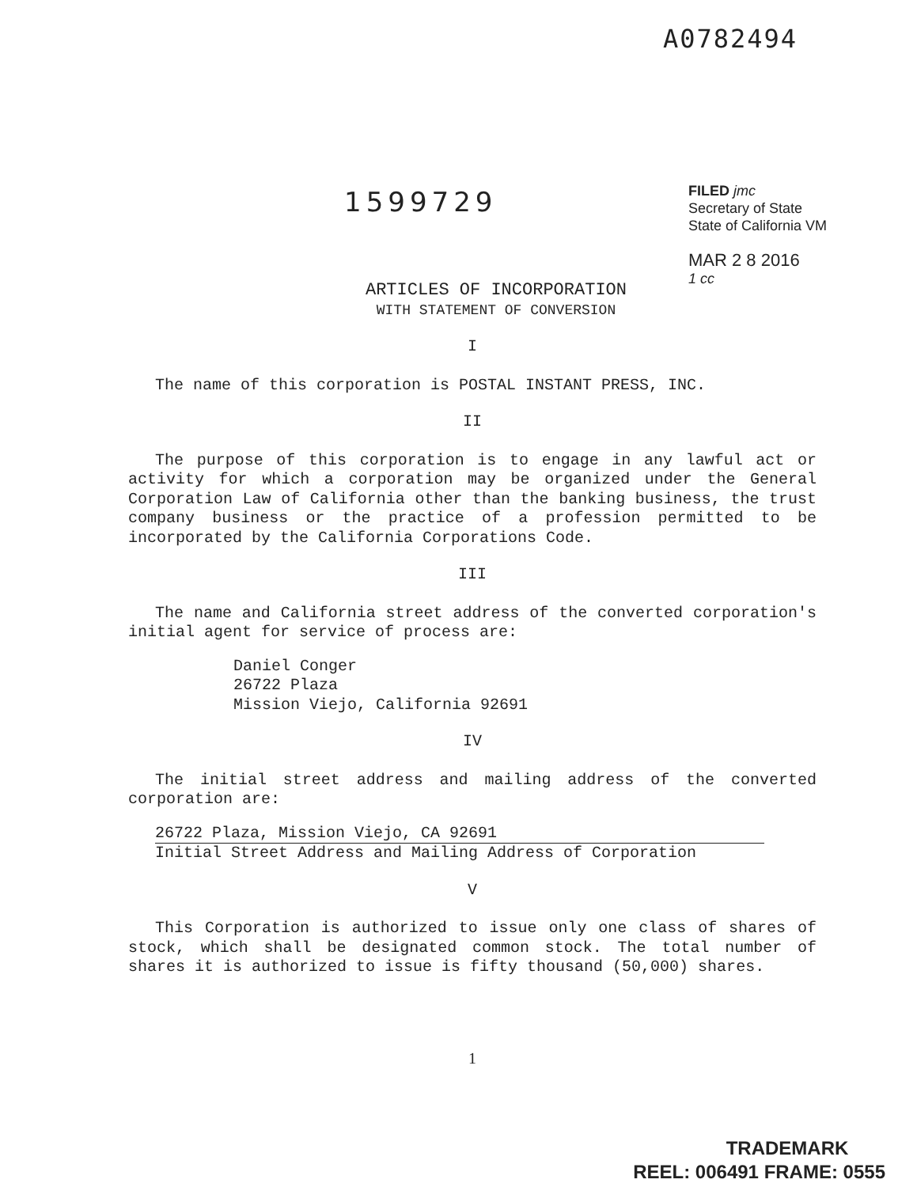A0782494
1599729
FILED jmc
Secretary of State
State of California VM
MAR 2 8 2016
1 cc
ARTICLES OF INCORPORATION
WITH STATEMENT OF CONVERSION
I
The name of this corporation is POSTAL INSTANT PRESS, INC.
II
The purpose of this corporation is to engage in any lawful act or activity for which a corporation may be organized under the General Corporation Law of California other than the banking business, the trust company business or the practice of a profession permitted to be incorporated by the California Corporations Code.
III
The name and California street address of the converted corporation's initial agent for service of process are:
Daniel Conger
26722 Plaza
Mission Viejo, California 92691
IV
The initial street address and mailing address of the converted corporation are:
26722 Plaza, Mission Viejo, CA 92691
Initial Street Address and Mailing Address of Corporation
V
This Corporation is authorized to issue only one class of shares of stock, which shall be designated common stock. The total number of shares it is authorized to issue is fifty thousand (50,000) shares.
1
TRADEMARK
REEL: 006491 FRAME: 0555